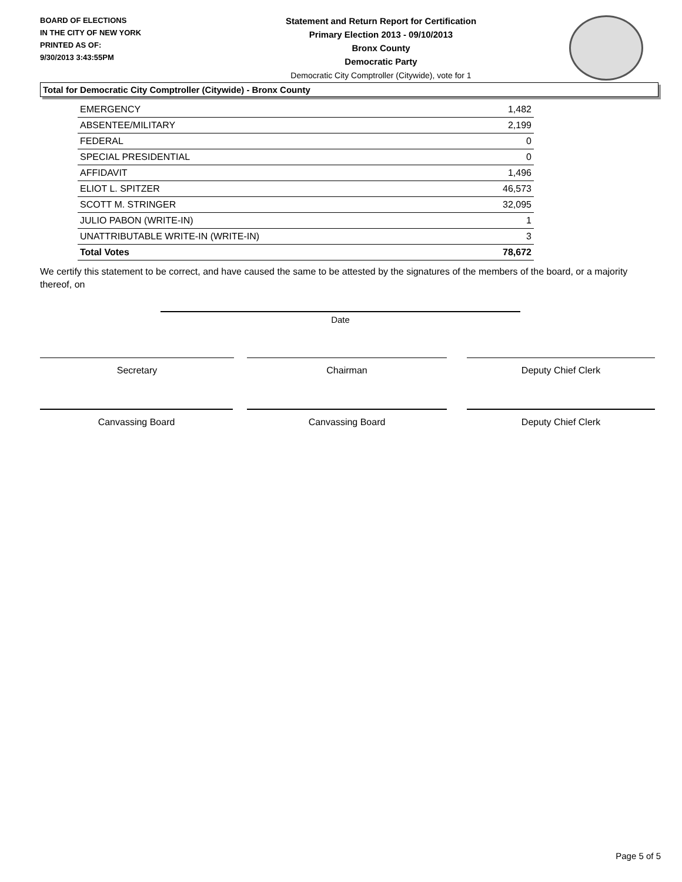BOARD OF ELECTIONS
IN THE CITY OF NEW YORK
PRINTED AS OF:
9/30/2013 3:43:55PM
Statement and Return Report for Certification
Primary Election 2013 - 09/10/2013
Bronx County
Democratic Party
Democratic City Comptroller (Citywide), vote for 1
Total for Democratic City Comptroller (Citywide) - Bronx County
| EMERGENCY | 1,482 |
| ABSENTEE/MILITARY | 2,199 |
| FEDERAL | 0 |
| SPECIAL PRESIDENTIAL | 0 |
| AFFIDAVIT | 1,496 |
| ELIOT L. SPITZER | 46,573 |
| SCOTT M. STRINGER | 32,095 |
| JULIO PABON (WRITE-IN) | 1 |
| UNATTRIBUTABLE WRITE-IN (WRITE-IN) | 3 |
| Total Votes | 78,672 |
We certify this statement to be correct, and have caused the same to be attested by the signatures of the members of the board, or a majority thereof, on
Date
Secretary Chairman Deputy Chief Clerk
Canvassing Board Canvassing Board Deputy Chief Clerk
Page 5 of 5